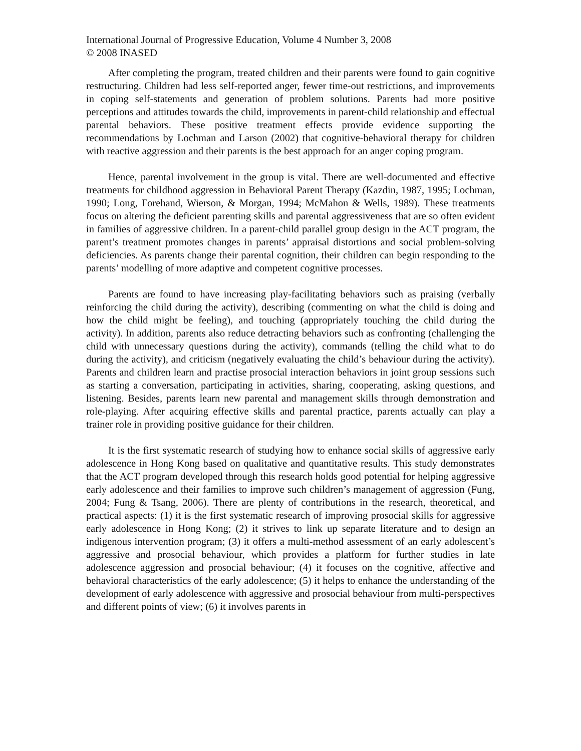International Journal of Progressive Education, Volume 4 Number 3, 2008
© 2008 INASED
After completing the program, treated children and their parents were found to gain cognitive restructuring. Children had less self-reported anger, fewer time-out restrictions, and improvements in coping self-statements and generation of problem solutions. Parents had more positive perceptions and attitudes towards the child, improvements in parent-child relationship and effectual parental behaviors. These positive treatment effects provide evidence supporting the recommendations by Lochman and Larson (2002) that cognitive-behavioral therapy for children with reactive aggression and their parents is the best approach for an anger coping program.
Hence, parental involvement in the group is vital. There are well-documented and effective treatments for childhood aggression in Behavioral Parent Therapy (Kazdin, 1987, 1995; Lochman, 1990; Long, Forehand, Wierson, & Morgan, 1994; McMahon & Wells, 1989). These treatments focus on altering the deficient parenting skills and parental aggressiveness that are so often evident in families of aggressive children. In a parent-child parallel group design in the ACT program, the parent’s treatment promotes changes in parents’ appraisal distortions and social problem-solving deficiencies. As parents change their parental cognition, their children can begin responding to the parents’ modelling of more adaptive and competent cognitive processes.
Parents are found to have increasing play-facilitating behaviors such as praising (verbally reinforcing the child during the activity), describing (commenting on what the child is doing and how the child might be feeling), and touching (appropriately touching the child during the activity). In addition, parents also reduce detracting behaviors such as confronting (challenging the child with unnecessary questions during the activity), commands (telling the child what to do during the activity), and criticism (negatively evaluating the child’s behaviour during the activity). Parents and children learn and practise prosocial interaction behaviors in joint group sessions such as starting a conversation, participating in activities, sharing, cooperating, asking questions, and listening. Besides, parents learn new parental and management skills through demonstration and role-playing. After acquiring effective skills and parental practice, parents actually can play a trainer role in providing positive guidance for their children.
It is the first systematic research of studying how to enhance social skills of aggressive early adolescence in Hong Kong based on qualitative and quantitative results. This study demonstrates that the ACT program developed through this research holds good potential for helping aggressive early adolescence and their families to improve such children’s management of aggression (Fung, 2004; Fung & Tsang, 2006). There are plenty of contributions in the research, theoretical, and practical aspects: (1) it is the first systematic research of improving prosocial skills for aggressive early adolescence in Hong Kong; (2) it strives to link up separate literature and to design an indigenous intervention program; (3) it offers a multi-method assessment of an early adolescent’s aggressive and prosocial behaviour, which provides a platform for further studies in late adolescence aggression and prosocial behaviour; (4) it focuses on the cognitive, affective and behavioral characteristics of the early adolescence; (5) it helps to enhance the understanding of the development of early adolescence with aggressive and prosocial behaviour from multi-perspectives and different points of view; (6) it involves parents in